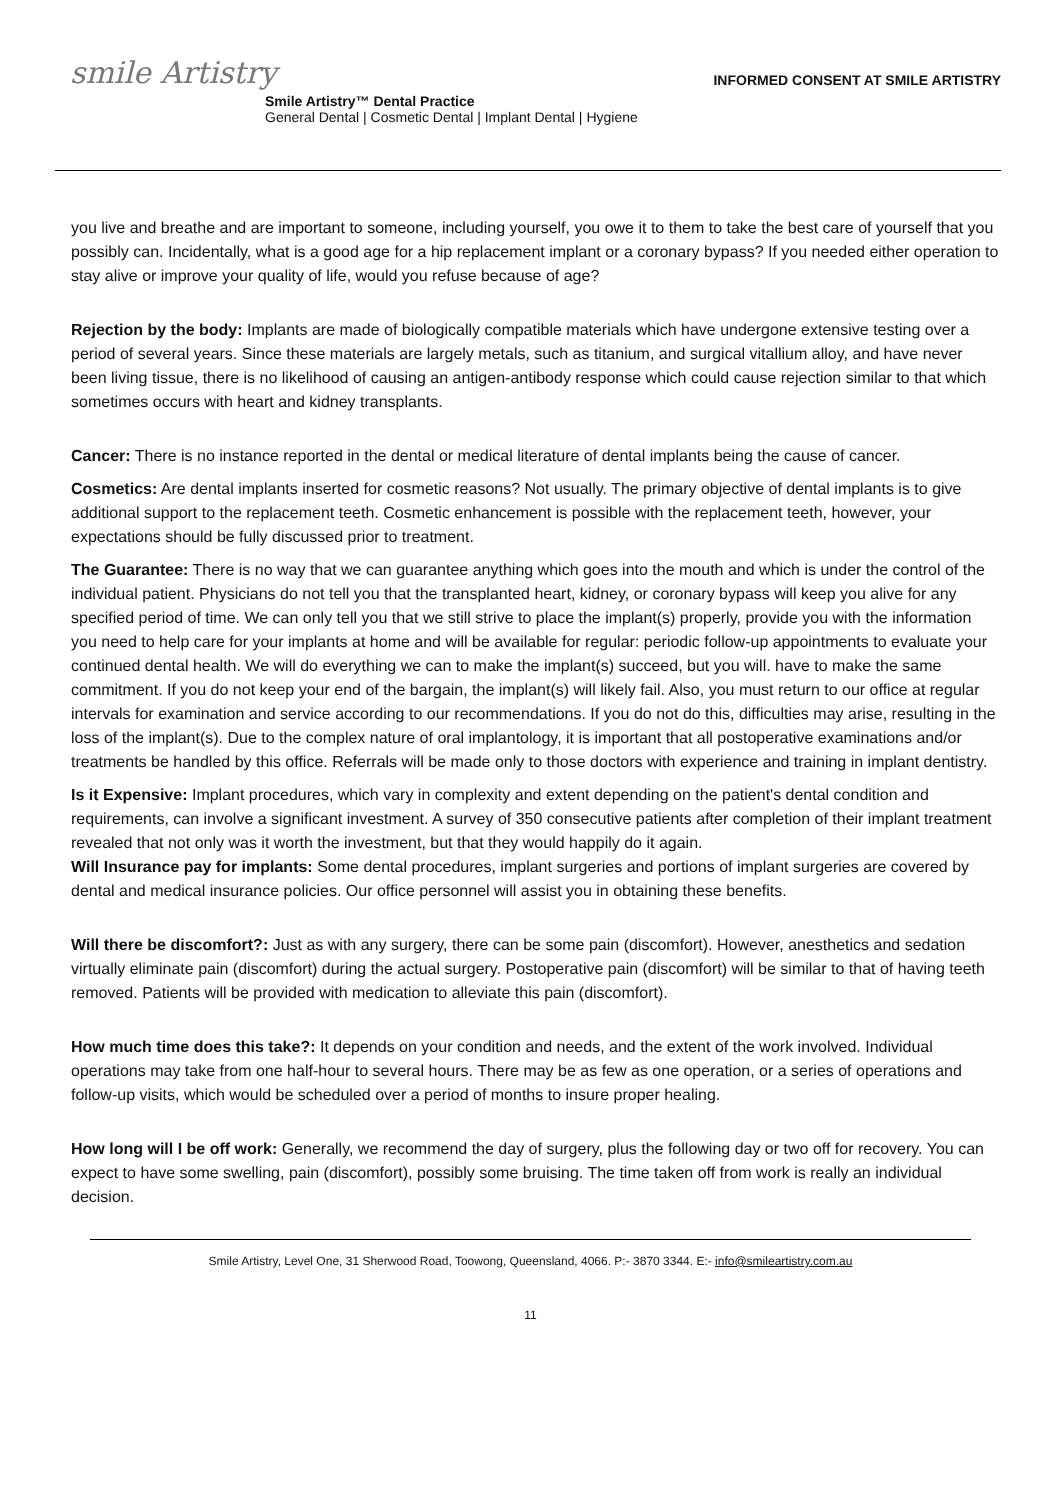smile Artistry
INFORMED CONSENT AT SMILE ARTISTRY
Smile Artistry™ Dental Practice
General Dental | Cosmetic Dental | Implant Dental | Hygiene
you live and breathe and are important to someone, including yourself, you owe it to them to take the best care of yourself that you possibly can. Incidentally, what is a good age for a hip replacement implant or a coronary bypass? If you needed either operation to stay alive or improve your quality of life, would you refuse because of age?
Rejection by the body: Implants are made of biologically compatible materials which have undergone extensive testing over a period of several years. Since these materials are largely metals, such as titanium, and surgical vitallium alloy, and have never been living tissue, there is no likelihood of causing an antigen-antibody response which could cause rejection similar to that which sometimes occurs with heart and kidney transplants.
Cancer: There is no instance reported in the dental or medical literature of dental implants being the cause of cancer.
Cosmetics: Are dental implants inserted for cosmetic reasons? Not usually. The primary objective of dental implants is to give additional support to the replacement teeth. Cosmetic enhancement is possible with the replacement teeth, however, your expectations should be fully discussed prior to treatment.
The Guarantee: There is no way that we can guarantee anything which goes into the mouth and which is under the control of the individual patient. Physicians do not tell you that the transplanted heart, kidney, or coronary bypass will keep you alive for any specified period of time. We can only tell you that we still strive to place the implant(s) properly, provide you with the information you need to help care for your implants at home and will be available for regular: periodic follow-up appointments to evaluate your continued dental health. We will do everything we can to make the implant(s) succeed, but you will. have to make the same commitment. If you do not keep your end of the bargain, the implant(s) will likely fail. Also, you must return to our office at regular intervals for examination and service according to our recommendations. If you do not do this, difficulties may arise, resulting in the loss of the implant(s). Due to the complex nature of oral implantology, it is important that all postoperative examinations and/or treatments be handled by this office. Referrals will be made only to those doctors with experience and training in implant dentistry.
Is it Expensive: Implant procedures, which vary in complexity and extent depending on the patient's dental condition and requirements, can involve a significant investment. A survey of 350 consecutive patients after completion of their implant treatment revealed that not only was it worth the investment, but that they would happily do it again.
Will Insurance pay for implants: Some dental procedures, implant surgeries and portions of implant surgeries are covered by dental and medical insurance policies. Our office personnel will assist you in obtaining these benefits.
Will there be discomfort?: Just as with any surgery, there can be some pain (discomfort). However, anesthetics and sedation virtually eliminate pain (discomfort) during the actual surgery. Postoperative pain (discomfort) will be similar to that of having teeth removed. Patients will be provided with medication to alleviate this pain (discomfort).
How much time does this take?: It depends on your condition and needs, and the extent of the work involved. Individual operations may take from one half-hour to several hours. There may be as few as one operation, or a series of operations and follow-up visits, which would be scheduled over a period of months to insure proper healing.
How long will I be off work: Generally, we recommend the day of surgery, plus the following day or two off for recovery. You can expect to have some swelling, pain (discomfort), possibly some bruising. The time taken off from work is really an individual decision.
Smile Artistry, Level One, 31 Sherwood Road, Toowong, Queensland, 4066. P:- 3870 3344. E:- info@smileartistry.com.au
11